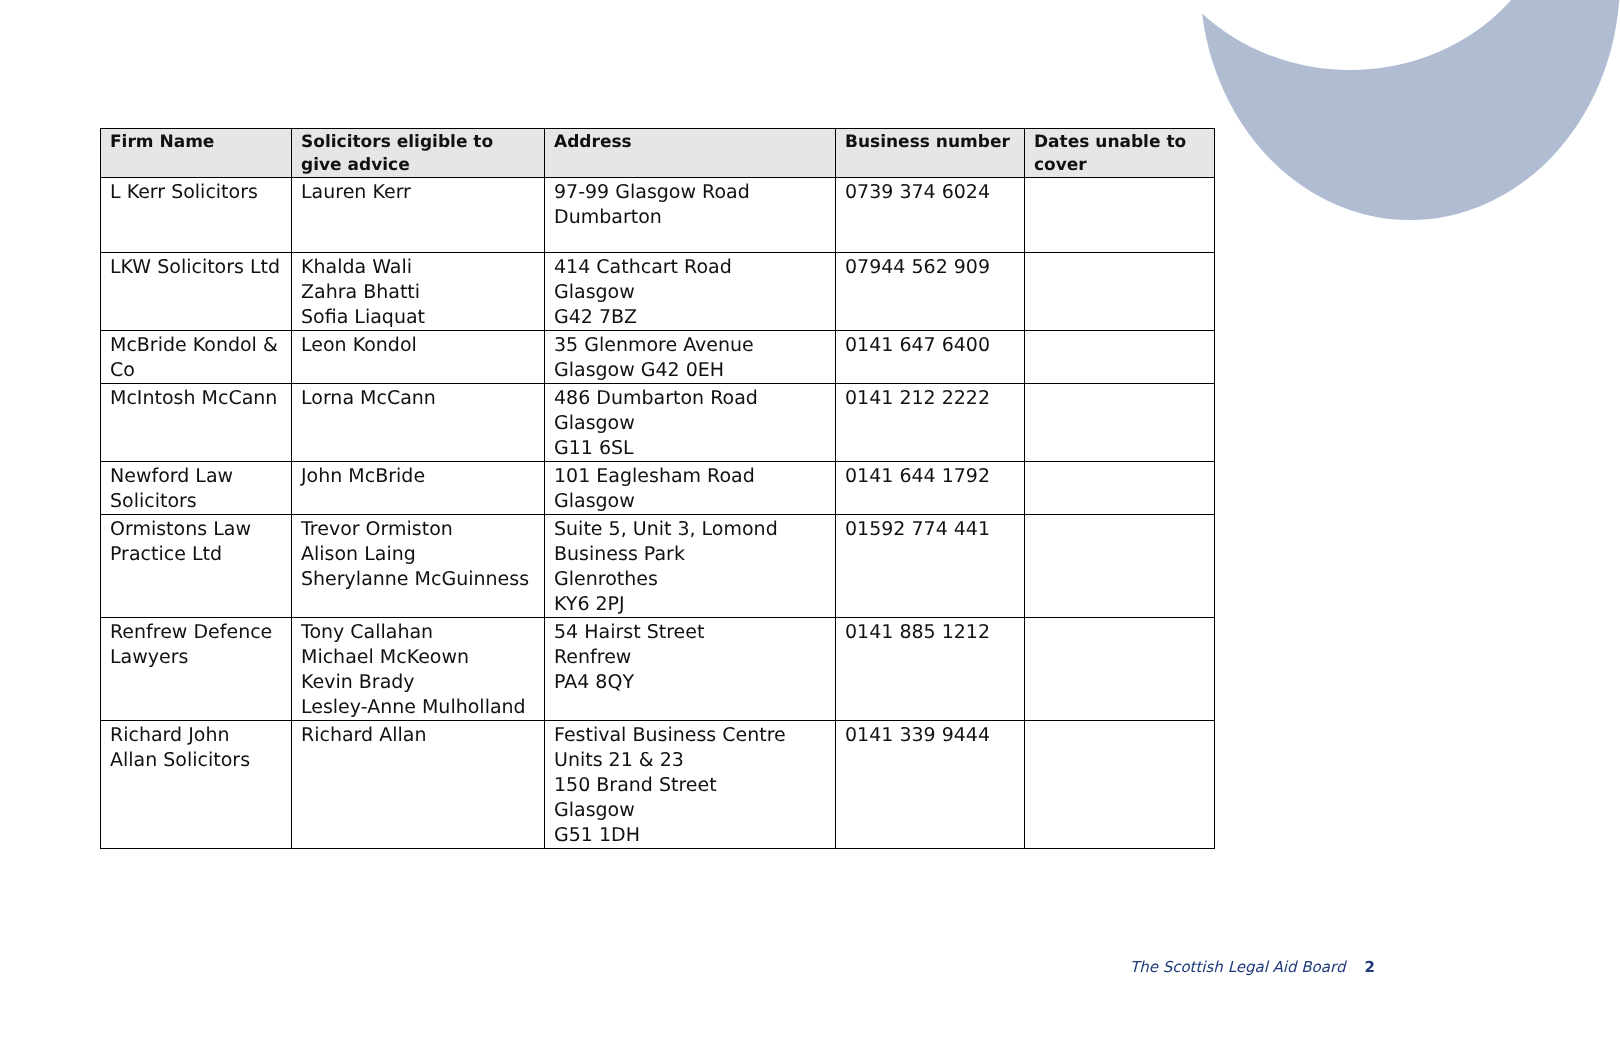| Firm Name | Solicitors eligible to give advice | Address | Business number | Dates unable to cover |
| --- | --- | --- | --- | --- |
| L Kerr Solicitors | Lauren Kerr | 97-99 Glasgow Road Dumbarton | 0739 374 6024 | |
| LKW Solicitors Ltd | Khalda Wali Zahra Bhatti Sofia Liaquat | 414 Cathcart Road Glasgow G42 7BZ | 07944 562 909 | |
| McBride Kondol & Co | Leon Kondol | 35 Glenmore Avenue Glasgow G42 0EH | 0141 647 6400 | |
| McIntosh McCann | Lorna McCann | 486 Dumbarton Road Glasgow G11 6SL | 0141 212 2222 | |
| Newford Law Solicitors | John McBride | 101 Eaglesham Road Glasgow | 0141 644 1792 | |
| Ormistons Law Practice Ltd | Trevor Ormiston Alison Laing Sherylanne McGuinness | Suite 5, Unit 3, Lomond Business Park Glenrothes KY6 2PJ | 01592 774 441 | |
| Renfrew Defence Lawyers | Tony Callahan Michael McKeown Kevin Brady Lesley-Anne Mulholland | 54 Hairst Street Renfrew PA4 8QY | 0141 885 1212 | |
| Richard John Allan Solicitors | Richard Allan | Festival Business Centre Units 21 & 23 150 Brand Street Glasgow G51 1DH | 0141 339 9444 | |
The Scottish Legal Aid Board 2